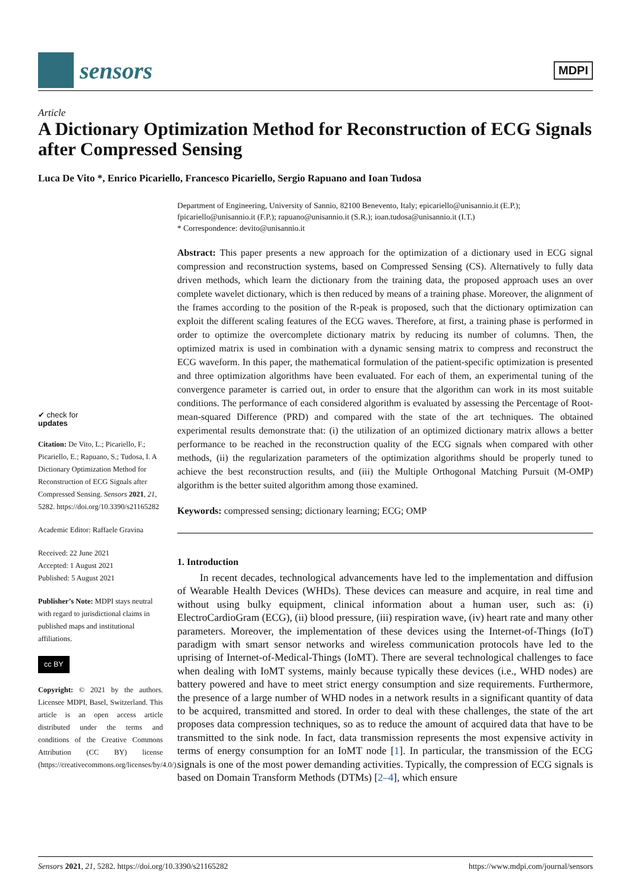sensors
MDPI
Article
A Dictionary Optimization Method for Reconstruction of ECG Signals after Compressed Sensing
Luca De Vito *, Enrico Picariello, Francesco Picariello, Sergio Rapuano and Ioan Tudosa
✔ check for
updates
Citation: De Vito, L.; Picariello, F.; Picariello, E.; Rapuano, S.; Tudosa, I. A Dictionary Optimization Method for Reconstruction of ECG Signals after Compressed Sensing. Sensors 2021, 21, 5282. https://doi.org/10.3390/s21165282
Academic Editor: Raffaele Gravina
Received: 22 June 2021
Accepted: 1 August 2021
Published: 5 August 2021
Publisher’s Note: MDPI stays neutral with regard to jurisdictional claims in published maps and institutional affiliations.
cc BY
Copyright: © 2021 by the authors. Licensee MDPI, Basel, Switzerland. This article is an open access article distributed under the terms and conditions of the Creative Commons Attribution (CC BY) license (https://creativecommons.org/licenses/by/4.0/).
Department of Engineering, University of Sannio, 82100 Benevento, Italy; epicariello@unisannio.it (E.P.); fpicariello@unisannio.it (F.P.); rapuano@unisannio.it (S.R.); ioan.tudosa@unisannio.it (I.T.)
* Correspondence: devito@unisannio.it
Abstract: This paper presents a new approach for the optimization of a dictionary used in ECG signal compression and reconstruction systems, based on Compressed Sensing (CS). Alternatively to fully data driven methods, which learn the dictionary from the training data, the proposed approach uses an over complete wavelet dictionary, which is then reduced by means of a training phase. Moreover, the alignment of the frames according to the position of the R-peak is proposed, such that the dictionary optimization can exploit the different scaling features of the ECG waves. Therefore, at first, a training phase is performed in order to optimize the overcomplete dictionary matrix by reducing its number of columns. Then, the optimized matrix is used in combination with a dynamic sensing matrix to compress and reconstruct the ECG waveform. In this paper, the mathematical formulation of the patient-specific optimization is presented and three optimization algorithms have been evaluated. For each of them, an experimental tuning of the convergence parameter is carried out, in order to ensure that the algorithm can work in its most suitable conditions. The performance of each considered algorithm is evaluated by assessing the Percentage of Root-mean-squared Difference (PRD) and compared with the state of the art techniques. The obtained experimental results demonstrate that: (i) the utilization of an optimized dictionary matrix allows a better performance to be reached in the reconstruction quality of the ECG signals when compared with other methods, (ii) the regularization parameters of the optimization algorithms should be properly tuned to achieve the best reconstruction results, and (iii) the Multiple Orthogonal Matching Pursuit (M-OMP) algorithm is the better suited algorithm among those examined.
Keywords: compressed sensing; dictionary learning; ECG; OMP
1. Introduction
In recent decades, technological advancements have led to the implementation and diffusion of Wearable Health Devices (WHDs). These devices can measure and acquire, in real time and without using bulky equipment, clinical information about a human user, such as: (i) ElectroCardioGram (ECG), (ii) blood pressure, (iii) respiration wave, (iv) heart rate and many other parameters. Moreover, the implementation of these devices using the Internet-of-Things (IoT) paradigm with smart sensor networks and wireless communication protocols have led to the uprising of Internet-of-Medical-Things (IoMT). There are several technological challenges to face when dealing with IoMT systems, mainly because typically these devices (i.e., WHD nodes) are battery powered and have to meet strict energy consumption and size requirements. Furthermore, the presence of a large number of WHD nodes in a network results in a significant quantity of data to be acquired, transmitted and stored. In order to deal with these challenges, the state of the art proposes data compression techniques, so as to reduce the amount of acquired data that have to be transmitted to the sink node. In fact, data transmission represents the most expensive activity in terms of energy consumption for an IoMT node [1]. In particular, the transmission of the ECG signals is one of the most power demanding activities. Typically, the compression of ECG signals is based on Domain Transform Methods (DTMs) [2–4], which ensure
Sensors 2021, 21, 5282. https://doi.org/10.3390/s21165282 https://www.mdpi.com/journal/sensors